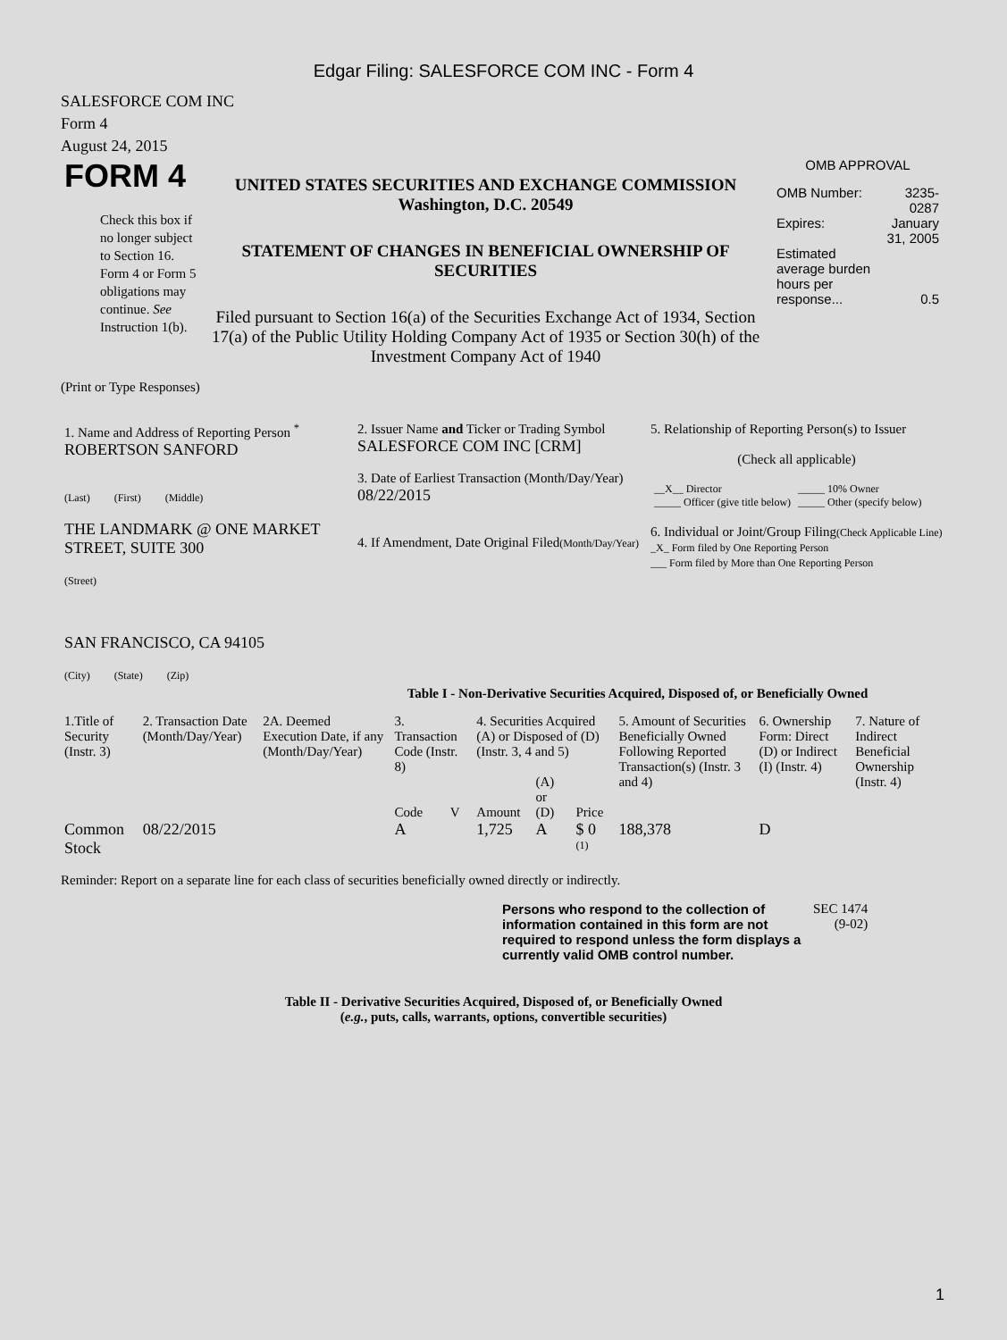Edgar Filing: SALESFORCE COM INC - Form 4
SALESFORCE COM INC
Form 4
August 24, 2015
| FORM 4 Check this box if no longer subject to Section 16. Form 4 or Form 5 obligations may continue. See Instruction 1(b). | UNITED STATES SECURITIES AND EXCHANGE COMMISSION Washington, D.C. 20549 STATEMENT OF CHANGES IN BENEFICIAL OWNERSHIP OF SECURITIES Filed pursuant to Section 16(a) of the Securities Exchange Act of 1934, Section 17(a) of the Public Utility Holding Company Act of 1935 or Section 30(h) of the Investment Company Act of 1940 | OMB APPROVAL / OMB Number: / 3235-0287 / / Expires: / January 31, 2005 / / Estimated average burden hours per response... / 0.5 / |
(Print or Type Responses)
| 1. Name and Address of Reporting Person <sup>*</sup> ROBERTSON SANFORD (Last) (First) (Middle) THE LANDMARK @ ONE MARKET STREET, SUITE 300 (Street) SAN FRANCISCO, CA 94105 (City) (State) (Zip) | 2. Issuer Name and Ticker or Trading Symbol SALESFORCE COM INC [CRM] 3. Date of Earliest Transaction (Month/Day/Year) 08/22/2015 4. If Amendment, Date Original Filed (Month/Day/Year) | 5. Relationship of Reporting Person(s) to Issuer (Check all applicable) / __X__ Director _____ Officer (give title below) / _____ 10% Owner _____ Other (specify below) / 6. Individual or Joint/Group Filing (Check Applicable Line) _X_ Form filed by One Reporting Person ___ Form filed by More than One Reporting Person |
Table I - Non-Derivative Securities Acquired, Disposed of, or Beneficially Owned
| 1.Title of Security (Instr. 3) | 2. Transaction Date (Month/Day/Year) | 2A. Deemed Execution Date, if any (Month/Day/Year) | 3. Transaction Code (Instr. 8) | | 4. Securities Acquired (A) or Disposed of (D) (Instr. 3, 4 and 5) | | | 5. Amount of Securities Beneficially Owned Following Reported Transaction(s) (Instr. 3 and 4) | 6. Ownership Form: Direct (D) or Indirect (I) (Instr. 4) | 7. Nature of Indirect Beneficial Ownership (Instr. 4) |
| | | | Code | V | Amount | (A) or (D) | Price | | | |
| Common Stock | 08/22/2015 | | A | | 1,725 | A | $ 0 <sup>(1)</sup> | 188,378 | D | |
Reminder: Report on a separate line for each class of securities beneficially owned directly or indirectly.
| Persons who respond to the collection of information contained in this form are not required to respond unless the form displays a currently valid OMB control number. | SEC 1474 (9-02) |
Table II - Derivative Securities Acquired, Disposed of, or Beneficially Owned
(e.g., puts, calls, warrants, options, convertible securities)
1